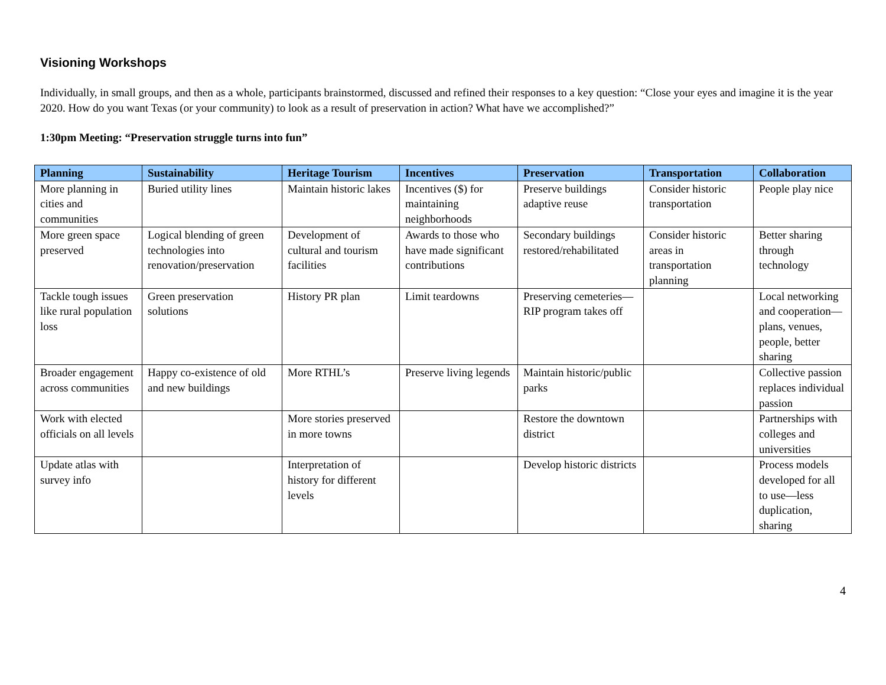Visioning Workshops
Individually, in small groups, and then as a whole, participants brainstormed, discussed and refined their responses to a key question: “Close your eyes and imagine it is the year 2020. How do you want Texas (or your community) to look as a result of preservation in action? What have we accomplished?”
1:30pm Meeting: “Preservation struggle turns into fun”
| Planning | Sustainability | Heritage Tourism | Incentives | Preservation | Transportation | Collaboration |
| --- | --- | --- | --- | --- | --- | --- |
| More planning in cities and communities | Buried utility lines | Maintain historic lakes | Incentives ($) for maintaining neighborhoods | Preserve buildings adaptive reuse | Consider historic transportation | People play nice |
| More green space preserved | Logical blending of green technologies into renovation/preservation | Development of cultural and tourism facilities | Awards to those who have made significant contributions | Secondary buildings restored/rehabilitated | Consider historic areas in transportation planning | Better sharing through technology |
| Tackle tough issues like rural population loss | Green preservation solutions | History PR plan | Limit teardowns | Preserving cemeteries—RIP program takes off | | Local networking and cooperation—plans, venues, people, better sharing |
| Broader engagement across communities | Happy co-existence of old and new buildings | More RTHL’s | Preserve living legends | Maintain historic/public parks | | Collective passion replaces individual passion |
| Work with elected officials on all levels | | More stories preserved in more towns | | Restore the downtown district | | Partnerships with colleges and universities |
| Update atlas with survey info | | Interpretation of history for different levels | | Develop historic districts | | Process models developed for all to use—less duplication, sharing |
4